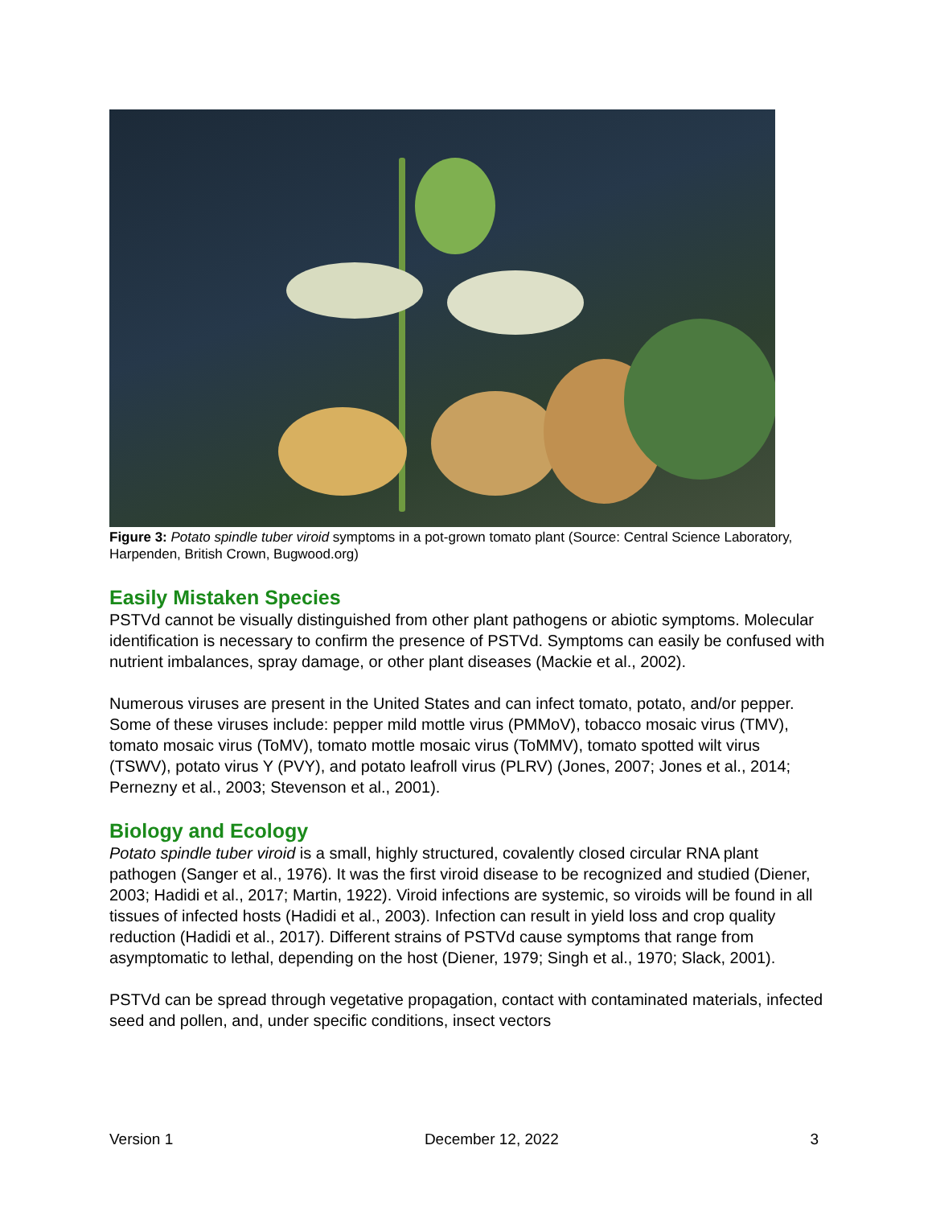Figure 3: Potato spindle tuber viroid symptoms in a pot-grown tomato plant (Source: Central Science Laboratory, Harpenden, British Crown, Bugwood.org)
Easily Mistaken Species
PSTVd cannot be visually distinguished from other plant pathogens or abiotic symptoms. Molecular identification is necessary to confirm the presence of PSTVd. Symptoms can easily be confused with nutrient imbalances, spray damage, or other plant diseases (Mackie et al., 2002).
Numerous viruses are present in the United States and can infect tomato, potato, and/or pepper. Some of these viruses include: pepper mild mottle virus (PMMoV), tobacco mosaic virus (TMV), tomato mosaic virus (ToMV), tomato mottle mosaic virus (ToMMV), tomato spotted wilt virus (TSWV), potato virus Y (PVY), and potato leafroll virus (PLRV) (Jones, 2007; Jones et al., 2014; Pernezny et al., 2003; Stevenson et al., 2001).
Biology and Ecology
Potato spindle tuber viroid is a small, highly structured, covalently closed circular RNA plant pathogen (Sanger et al., 1976). It was the first viroid disease to be recognized and studied (Diener, 2003; Hadidi et al., 2017; Martin, 1922). Viroid infections are systemic, so viroids will be found in all tissues of infected hosts (Hadidi et al., 2003). Infection can result in yield loss and crop quality reduction (Hadidi et al., 2017). Different strains of PSTVd cause symptoms that range from asymptomatic to lethal, depending on the host (Diener, 1979; Singh et al., 1970; Slack, 2001).
PSTVd can be spread through vegetative propagation, contact with contaminated materials, infected seed and pollen, and, under specific conditions, insect vectors
Version 1 December 12, 2022 3